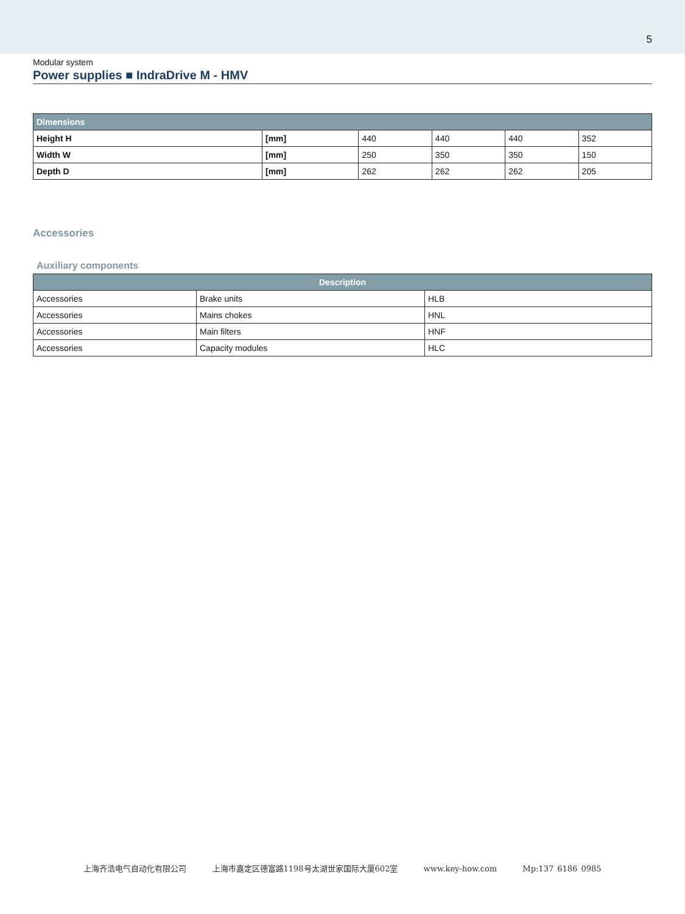5
Modular system
Power supplies ■ IndraDrive M - HMV
| Dimensions | | | | | |
| --- | --- | --- | --- | --- | --- |
| Height H | [mm] | 440 | 440 | 440 | 352 |
| Width W | [mm] | 250 | 350 | 350 | 150 |
| Depth D | [mm] | 262 | 262 | 262 | 205 |
Accessories
Auxiliary components
| Description | | |
| --- | --- | --- |
| Accessories | Brake units | HLB |
| Accessories | Mains chokes | HNL |
| Accessories | Main filters | HNF |
| Accessories | Capacity modules | HLC |
上海齐浩电气自动化有限公司 上海市嘉定区德富路1198号太湖世家国际大厦602室 www.key-how.com Mp:137 6186 0985